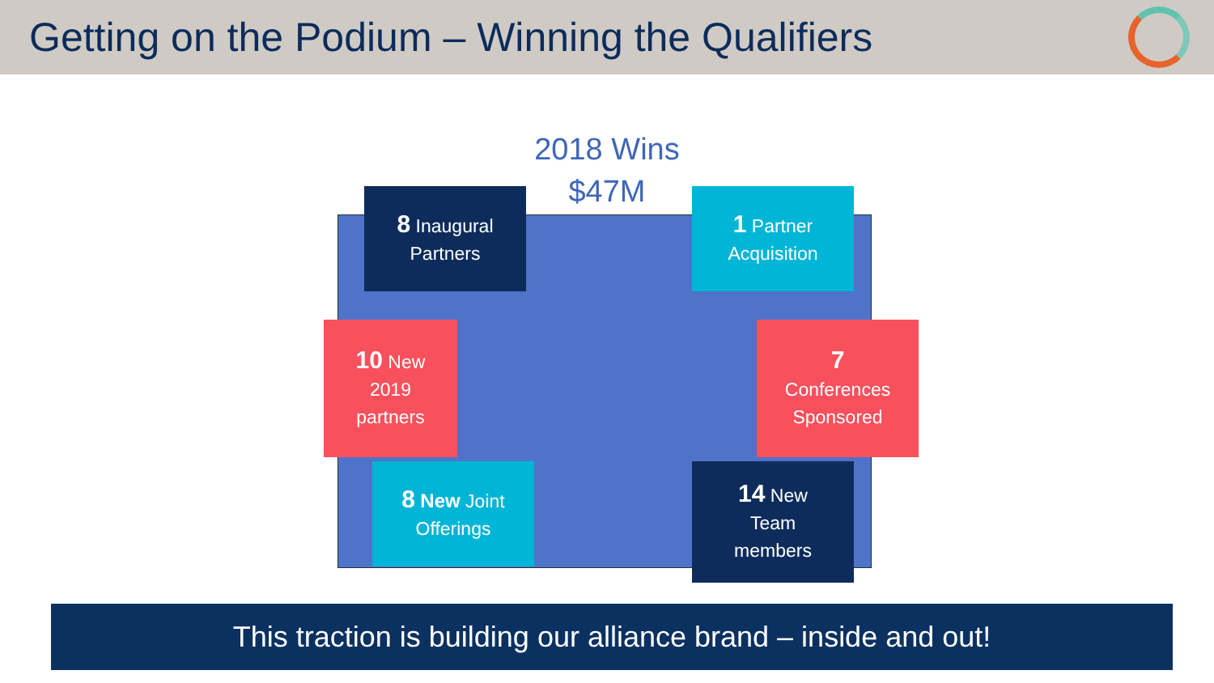Getting on the Podium – Winning the Qualifiers
2018 Wins
$47M
8 Inaugural
Partners
1 Partner
Acquisition
10 New
2019
partners
7
Conferences
Sponsored
8 New Joint
Offerings
14 New
Team
members
This traction is building our alliance brand – inside and out!